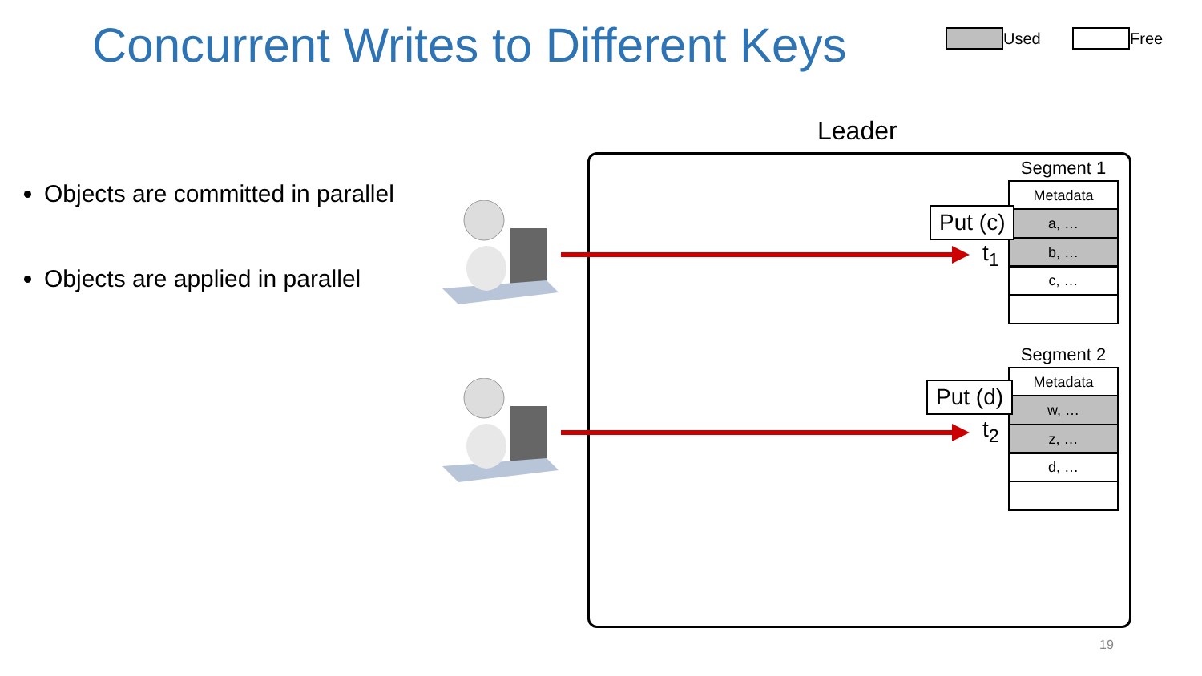Concurrent Writes to Different Keys
Used Free
Objects are committed in parallel
Objects are applied in parallel
Leader
Segment 1
Metadata
a, …
b, …
c, …
Segment 2
Metadata
w, …
z, …
d, …
Put (c)
Put (d)
t<sub>1</sub>
t<sub>2</sub>
19